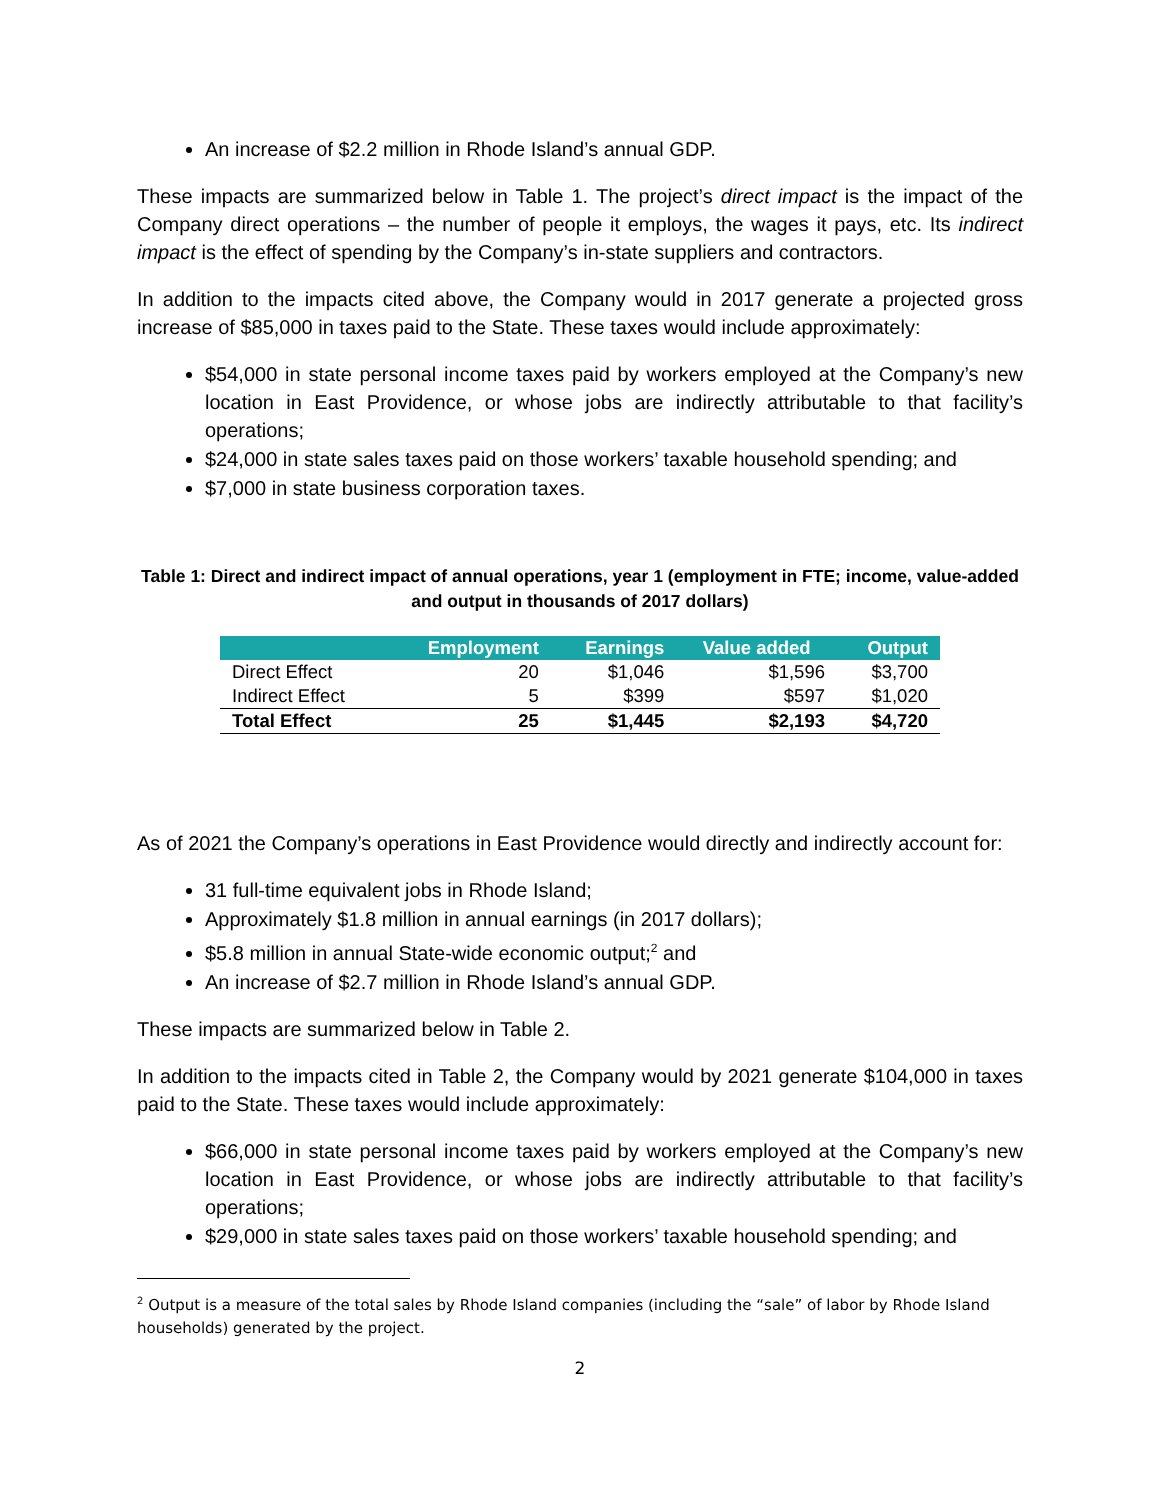An increase of $2.2 million in Rhode Island’s annual GDP.
These impacts are summarized below in Table 1. The project’s direct impact is the impact of the Company direct operations – the number of people it employs, the wages it pays, etc. Its indirect impact is the effect of spending by the Company’s in-state suppliers and contractors.
In addition to the impacts cited above, the Company would in 2017 generate a projected gross increase of $85,000 in taxes paid to the State. These taxes would include approximately:
$54,000 in state personal income taxes paid by workers employed at the Company’s new location in East Providence, or whose jobs are indirectly attributable to that facility’s operations;
$24,000 in state sales taxes paid on those workers’ taxable household spending; and
$7,000 in state business corporation taxes.
Table 1: Direct and indirect impact of annual operations, year 1 (employment in FTE; income, value-added and output in thousands of 2017 dollars)
| | Employment | Earnings | Value added | Output |
| --- | --- | --- | --- | --- |
| Direct Effect | 20 | $1,046 | $1,596 | $3,700 |
| Indirect Effect | 5 | $399 | $597 | $1,020 |
| Total Effect | 25 | $1,445 | $2,193 | $4,720 |
As of 2021 the Company’s operations in East Providence would directly and indirectly account for:
31 full-time equivalent jobs in Rhode Island;
Approximately $1.8 million in annual earnings (in 2017 dollars);
$5.8 million in annual State-wide economic output;<sup>2</sup> and
An increase of $2.7 million in Rhode Island’s annual GDP.
These impacts are summarized below in Table 2.
In addition to the impacts cited in Table 2, the Company would by 2021 generate $104,000 in taxes paid to the State. These taxes would include approximately:
$66,000 in state personal income taxes paid by workers employed at the Company’s new location in East Providence, or whose jobs are indirectly attributable to that facility’s operations;
$29,000 in state sales taxes paid on those workers’ taxable household spending; and
<sup>2</sup> Output is a measure of the total sales by Rhode Island companies (including the “sale” of labor by Rhode Island households) generated by the project.
2